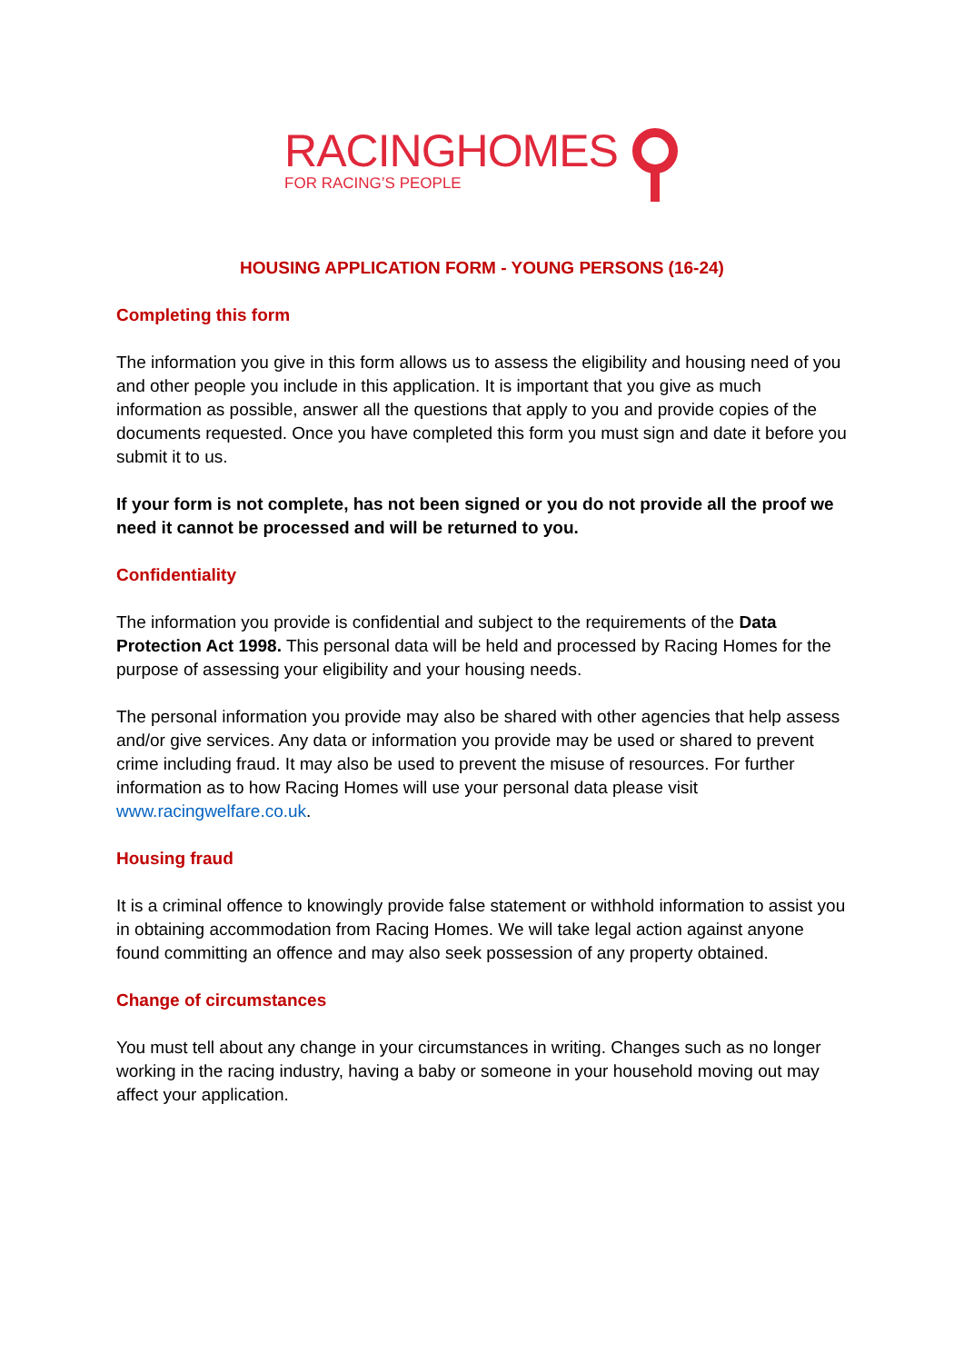RACINGHOMES
FOR RACING’S PEOPLE
HOUSING APPLICATION FORM - YOUNG PERSONS (16-24)
Completing this form
The information you give in this form allows us to assess the eligibility and housing need of you and other people you include in this application. It is important that you give as much information as possible, answer all the questions that apply to you and provide copies of the documents requested. Once you have completed this form you must sign and date it before you submit it to us.
If your form is not complete, has not been signed or you do not provide all the proof we need it cannot be processed and will be returned to you.
Confidentiality
The information you provide is confidential and subject to the requirements of the Data Protection Act 1998. This personal data will be held and processed by Racing Homes for the purpose of assessing your eligibility and your housing needs.
The personal information you provide may also be shared with other agencies that help assess and/or give services. Any data or information you provide may be used or shared to prevent crime including fraud. It may also be used to prevent the misuse of resources. For further information as to how Racing Homes will use your personal data please visit www.racingwelfare.co.uk.
Housing fraud
It is a criminal offence to knowingly provide false statement or withhold information to assist you in obtaining accommodation from Racing Homes. We will take legal action against anyone found committing an offence and may also seek possession of any property obtained.
Change of circumstances
You must tell about any change in your circumstances in writing. Changes such as no longer working in the racing industry, having a baby or someone in your household moving out may affect your application.